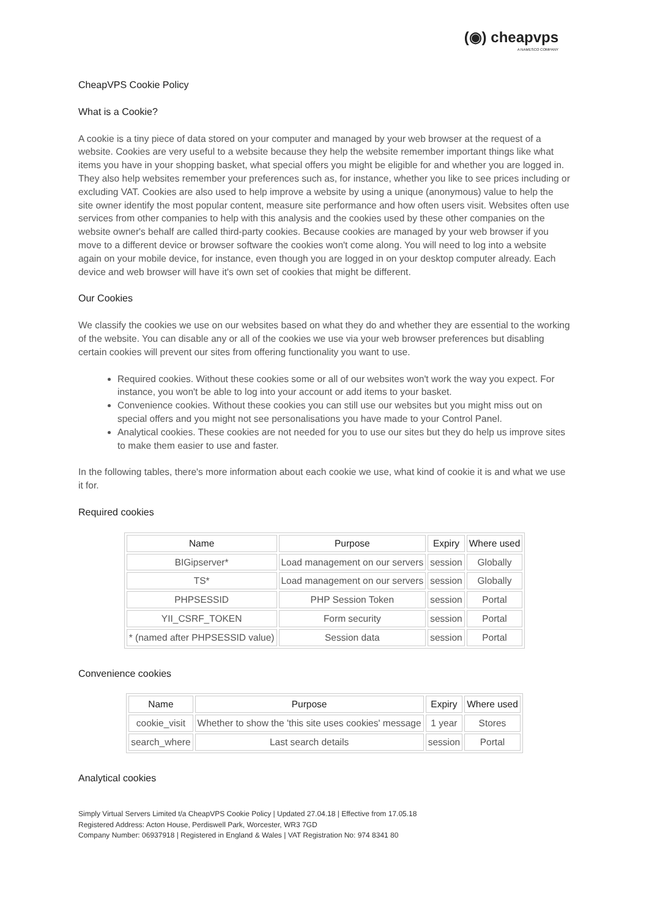(◉) cheapvps
A NAMESCO COMPANY
CheapVPS Cookie Policy
What is a Cookie?
A cookie is a tiny piece of data stored on your computer and managed by your web browser at the request of a website. Cookies are very useful to a website because they help the website remember important things like what items you have in your shopping basket, what special offers you might be eligible for and whether you are logged in. They also help websites remember your preferences such as, for instance, whether you like to see prices including or excluding VAT. Cookies are also used to help improve a website by using a unique (anonymous) value to help the site owner identify the most popular content, measure site performance and how often users visit. Websites often use services from other companies to help with this analysis and the cookies used by these other companies on the website owner's behalf are called third-party cookies. Because cookies are managed by your web browser if you move to a different device or browser software the cookies won't come along. You will need to log into a website again on your mobile device, for instance, even though you are logged in on your desktop computer already. Each device and web browser will have it's own set of cookies that might be different.
Our Cookies
We classify the cookies we use on our websites based on what they do and whether they are essential to the working of the website. You can disable any or all of the cookies we use via your web browser preferences but disabling certain cookies will prevent our sites from offering functionality you want to use.
Required cookies. Without these cookies some or all of our websites won't work the way you expect. For instance, you won't be able to log into your account or add items to your basket.
Convenience cookies. Without these cookies you can still use our websites but you might miss out on special offers and you might not see personalisations you have made to your Control Panel.
Analytical cookies. These cookies are not needed for you to use our sites but they do help us improve sites to make them easier to use and faster.
In the following tables, there's more information about each cookie we use, what kind of cookie it is and what we use it for.
Required cookies
| Name | Purpose | Expiry | Where used |
| --- | --- | --- | --- |
| BIGipserver* | Load management on our servers | session | Globally |
| TS* | Load management on our servers | session | Globally |
| PHPSESSID | PHP Session Token | session | Portal |
| YII_CSRF_TOKEN | Form security | session | Portal |
| * (named after PHPSESSID value) | Session data | session | Portal |
Convenience cookies
| Name | Purpose | Expiry | Where used |
| --- | --- | --- | --- |
| cookie_visit | Whether to show the 'this site uses cookies' message | 1 year | Stores |
| search_where | Last search details | session | Portal |
Analytical cookies
Simply Virtual Servers Limited t/a CheapVPS Cookie Policy | Updated 27.04.18 | Effective from 17.05.18
Registered Address: Acton House, Perdiswell Park, Worcester, WR3 7GD
Company Number: 06937918 | Registered in England & Wales | VAT Registration No: 974 8341 80